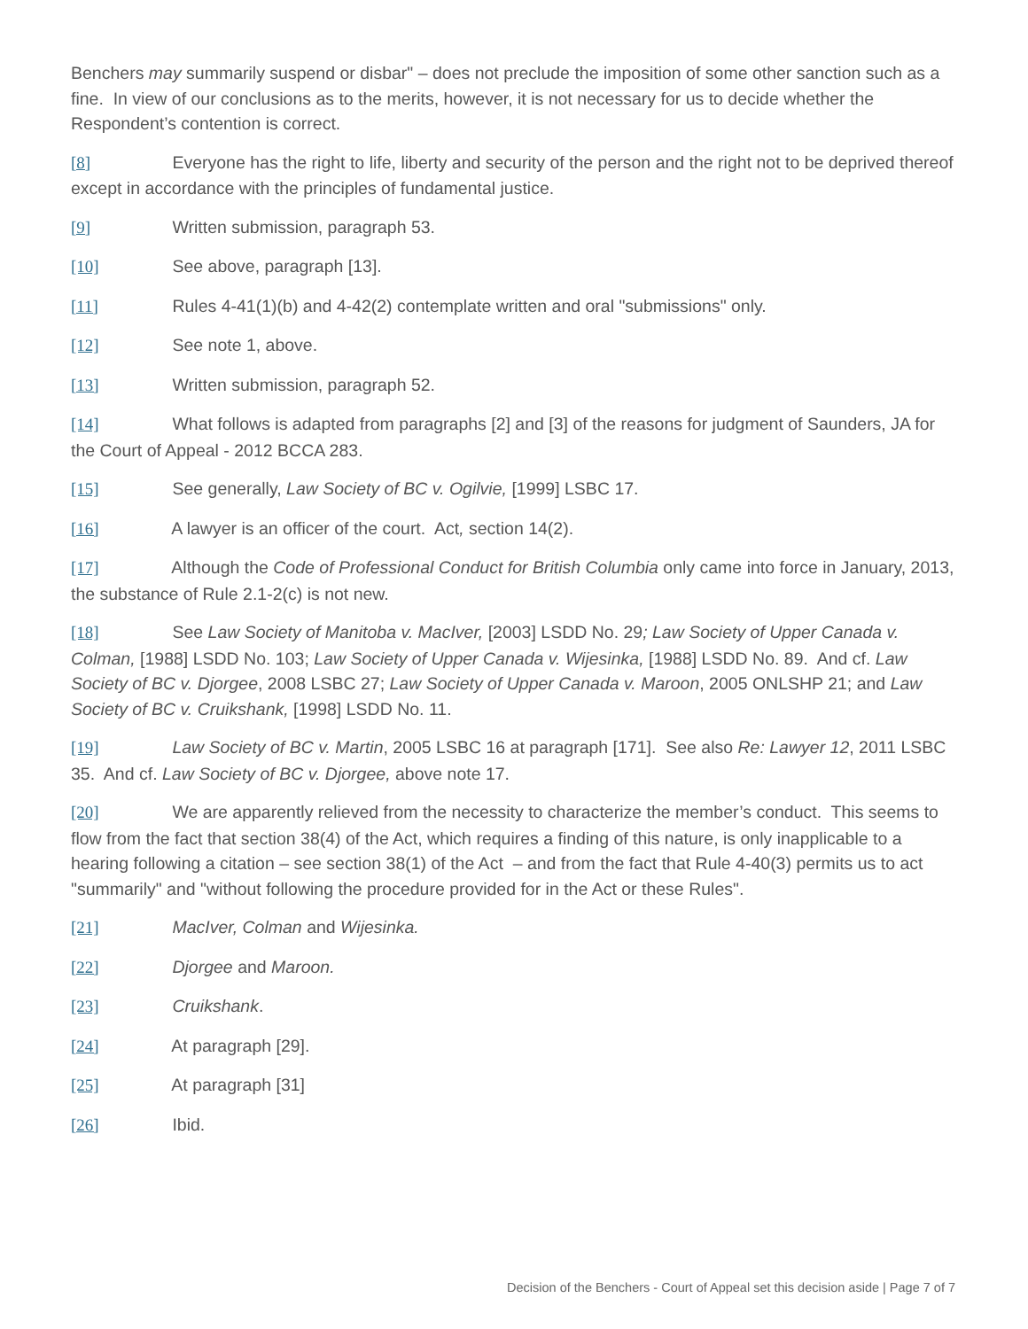Benchers may summarily suspend or disbar" – does not preclude the imposition of some other sanction such as a fine. In view of our conclusions as to the merits, however, it is not necessary for us to decide whether the Respondent’s contention is correct.
[8] Everyone has the right to life, liberty and security of the person and the right not to be deprived thereof except in accordance with the principles of fundamental justice.
[9] Written submission, paragraph 53.
[10] See above, paragraph [13].
[11] Rules 4-41(1)(b) and 4-42(2) contemplate written and oral "submissions" only.
[12] See note 1, above.
[13] Written submission, paragraph 52.
[14] What follows is adapted from paragraphs [2] and [3] of the reasons for judgment of Saunders, JA for the Court of Appeal - 2012 BCCA 283.
[15] See generally, Law Society of BC v. Ogilvie, [1999] LSBC 17.
[16] A lawyer is an officer of the court. Act, section 14(2).
[17] Although the Code of Professional Conduct for British Columbia only came into force in January, 2013, the substance of Rule 2.1-2(c) is not new.
[18] See Law Society of Manitoba v. MacIver, [2003] LSDD No. 29; Law Society of Upper Canada v. Colman, [1988] LSDD No. 103; Law Society of Upper Canada v. Wijesinka, [1988] LSDD No. 89. And cf. Law Society of BC v. Djorgee, 2008 LSBC 27; Law Society of Upper Canada v. Maroon, 2005 ONLSHP 21; and Law Society of BC v. Cruikshank, [1998] LSDD No. 11.
[19] Law Society of BC v. Martin, 2005 LSBC 16 at paragraph [171]. See also Re: Lawyer 12, 2011 LSBC 35. And cf. Law Society of BC v. Djorgee, above note 17.
[20] We are apparently relieved from the necessity to characterize the member’s conduct. This seems to flow from the fact that section 38(4) of the Act, which requires a finding of this nature, is only inapplicable to a hearing following a citation – see section 38(1) of the Act – and from the fact that Rule 4-40(3) permits us to act "summarily" and "without following the procedure provided for in the Act or these Rules".
[21] MacIver, Colman and Wijesinka.
[22] Djorgee and Maroon.
[23] Cruikshank.
[24] At paragraph [29].
[25] At paragraph [31]
[26] Ibid.
Decision of the Benchers - Court of Appeal set this decision aside | Page 7 of 7